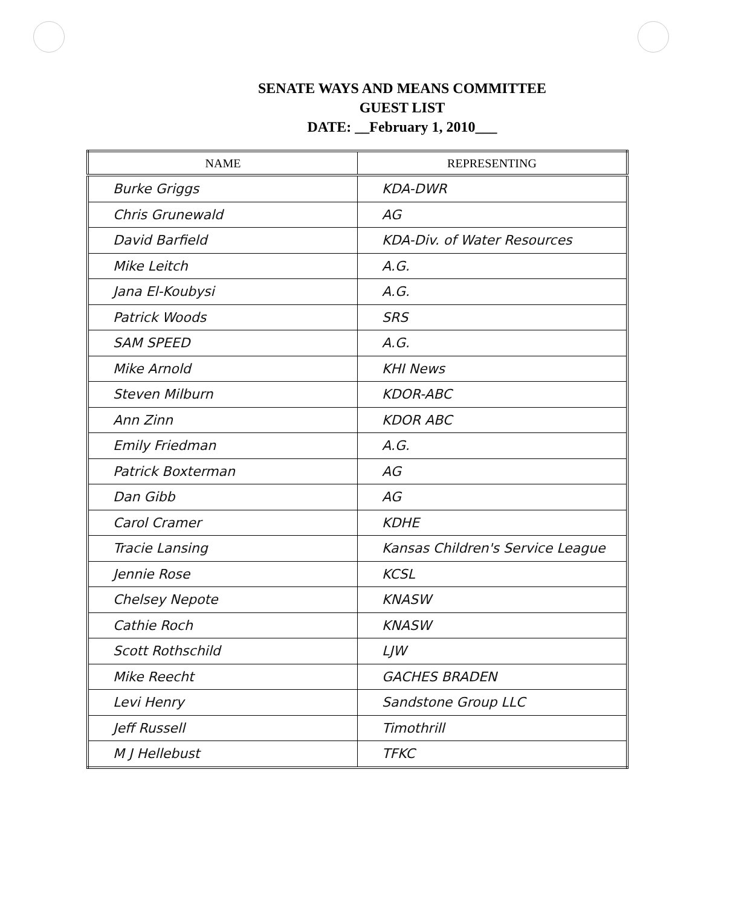SENATE WAYS AND MEANS COMMITTEE
GUEST LIST
DATE: __February 1, 2010___
| NAME | REPRESENTING |
| --- | --- |
| Burke Griggs | KDA-DWR |
| Chris Grunewald | AG |
| David Barfield | KDA-Div. of Water Resources |
| Mike Leitch | A.G. |
| Jana El-Koubysi | A.G. |
| Patrick Woods | SRS |
| SAM SPEED | A.G. |
| Mike Arnold | KHI News |
| Steven Milburn | KDOR-ABC |
| Ann Zinn | KDOR ABC |
| Emily Friedman | A.G. |
| Patrick Boxterman | AG |
| Dan Gibb | AG |
| Carol Cramer | KDHE |
| Tracie Lansing | Kansas Children's Service League |
| Jennie Rose | KCSL |
| Chelsey Nepote | KNASW |
| Cathie Roch | KNASW |
| Scott Rothschild | LJW |
| Mike Reecht | GACHES BRADEN |
| Levi Henry | Sandstone Group LLC |
| Jeff Russell | Timothrill |
| M J Hellebust | TFKC |